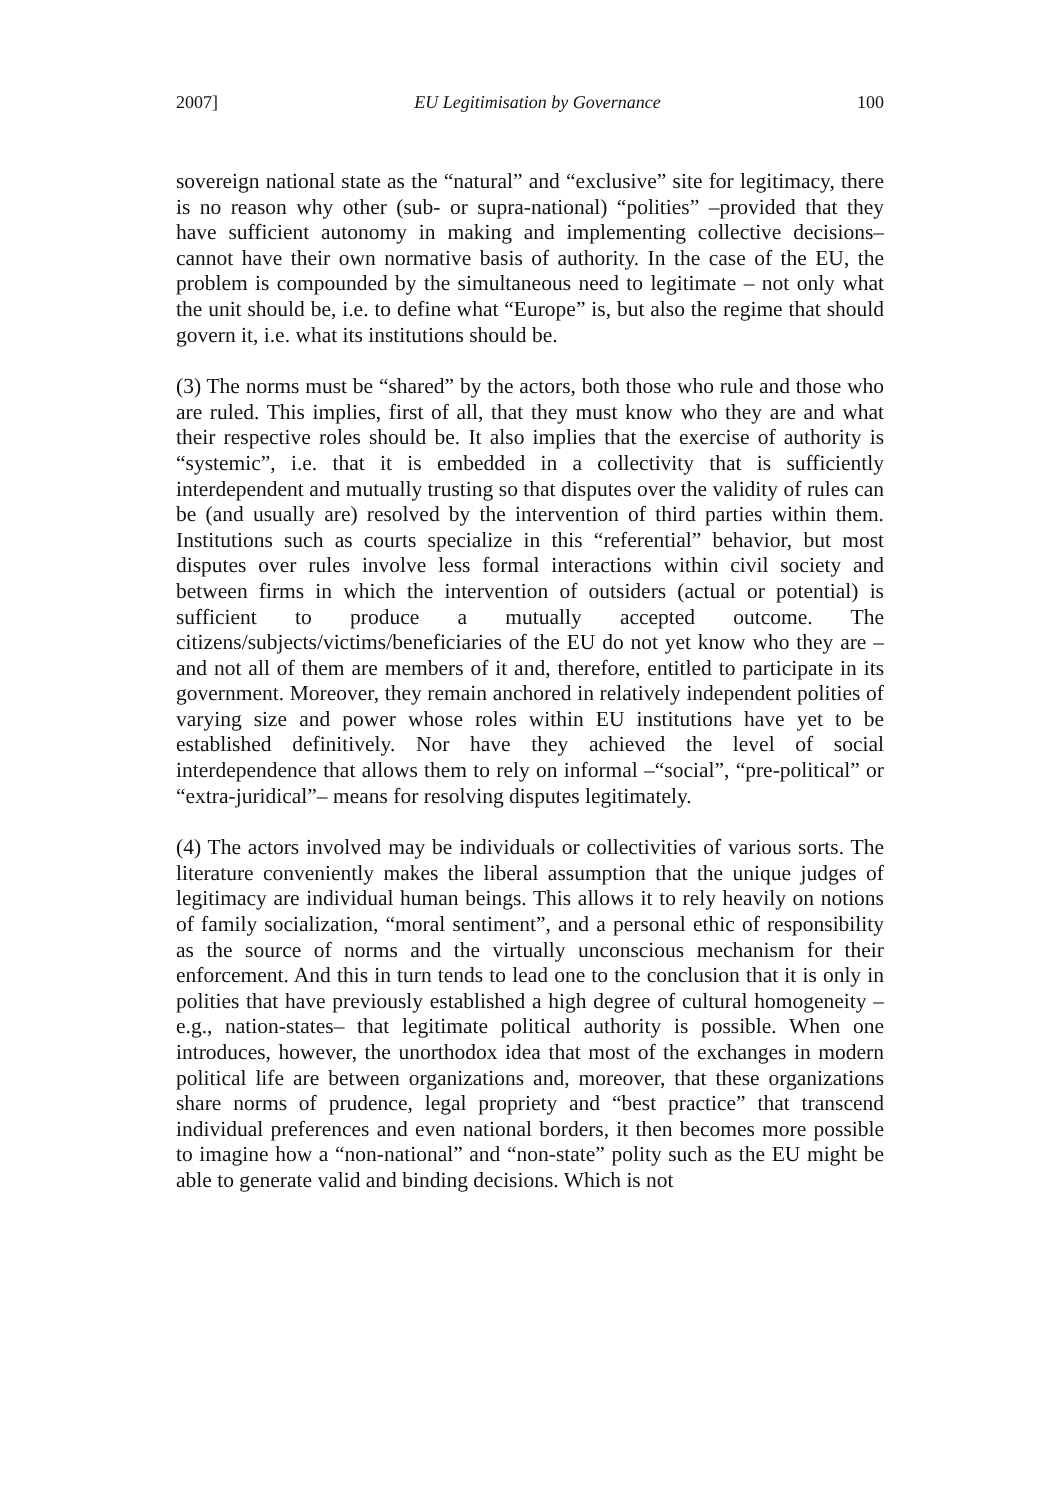2007] EU Legitimisation by Governance 100
sovereign national state as the “natural” and “exclusive” site for legitimacy, there is no reason why other (sub- or supra-national) “polities” –provided that they have sufficient autonomy in making and implementing collective decisions– cannot have their own normative basis of authority. In the case of the EU, the problem is compounded by the simultaneous need to legitimate – not only what the unit should be, i.e. to define what “Europe” is, but also the regime that should govern it, i.e. what its institutions should be.
(3) The norms must be “shared” by the actors, both those who rule and those who are ruled. This implies, first of all, that they must know who they are and what their respective roles should be. It also implies that the exercise of authority is “systemic”, i.e. that it is embedded in a collectivity that is sufficiently interdependent and mutually trusting so that disputes over the validity of rules can be (and usually are) resolved by the intervention of third parties within them. Institutions such as courts specialize in this “referential” behavior, but most disputes over rules involve less formal interactions within civil society and between firms in which the intervention of outsiders (actual or potential) is sufficient to produce a mutually accepted outcome. The citizens/subjects/victims/beneficiaries of the EU do not yet know who they are – and not all of them are members of it and, therefore, entitled to participate in its government. Moreover, they remain anchored in relatively independent polities of varying size and power whose roles within EU institutions have yet to be established definitively. Nor have they achieved the level of social interdependence that allows them to rely on informal –“social”, “pre-political” or “extra-juridical”– means for resolving disputes legitimately.
(4) The actors involved may be individuals or collectivities of various sorts. The literature conveniently makes the liberal assumption that the unique judges of legitimacy are individual human beings. This allows it to rely heavily on notions of family socialization, “moral sentiment”, and a personal ethic of responsibility as the source of norms and the virtually unconscious mechanism for their enforcement. And this in turn tends to lead one to the conclusion that it is only in polities that have previously established a high degree of cultural homogeneity –e.g., nation-states– that legitimate political authority is possible. When one introduces, however, the unorthodox idea that most of the exchanges in modern political life are between organizations and, moreover, that these organizations share norms of prudence, legal propriety and “best practice” that transcend individual preferences and even national borders, it then becomes more possible to imagine how a “non-national” and “non-state” polity such as the EU might be able to generate valid and binding decisions. Which is not